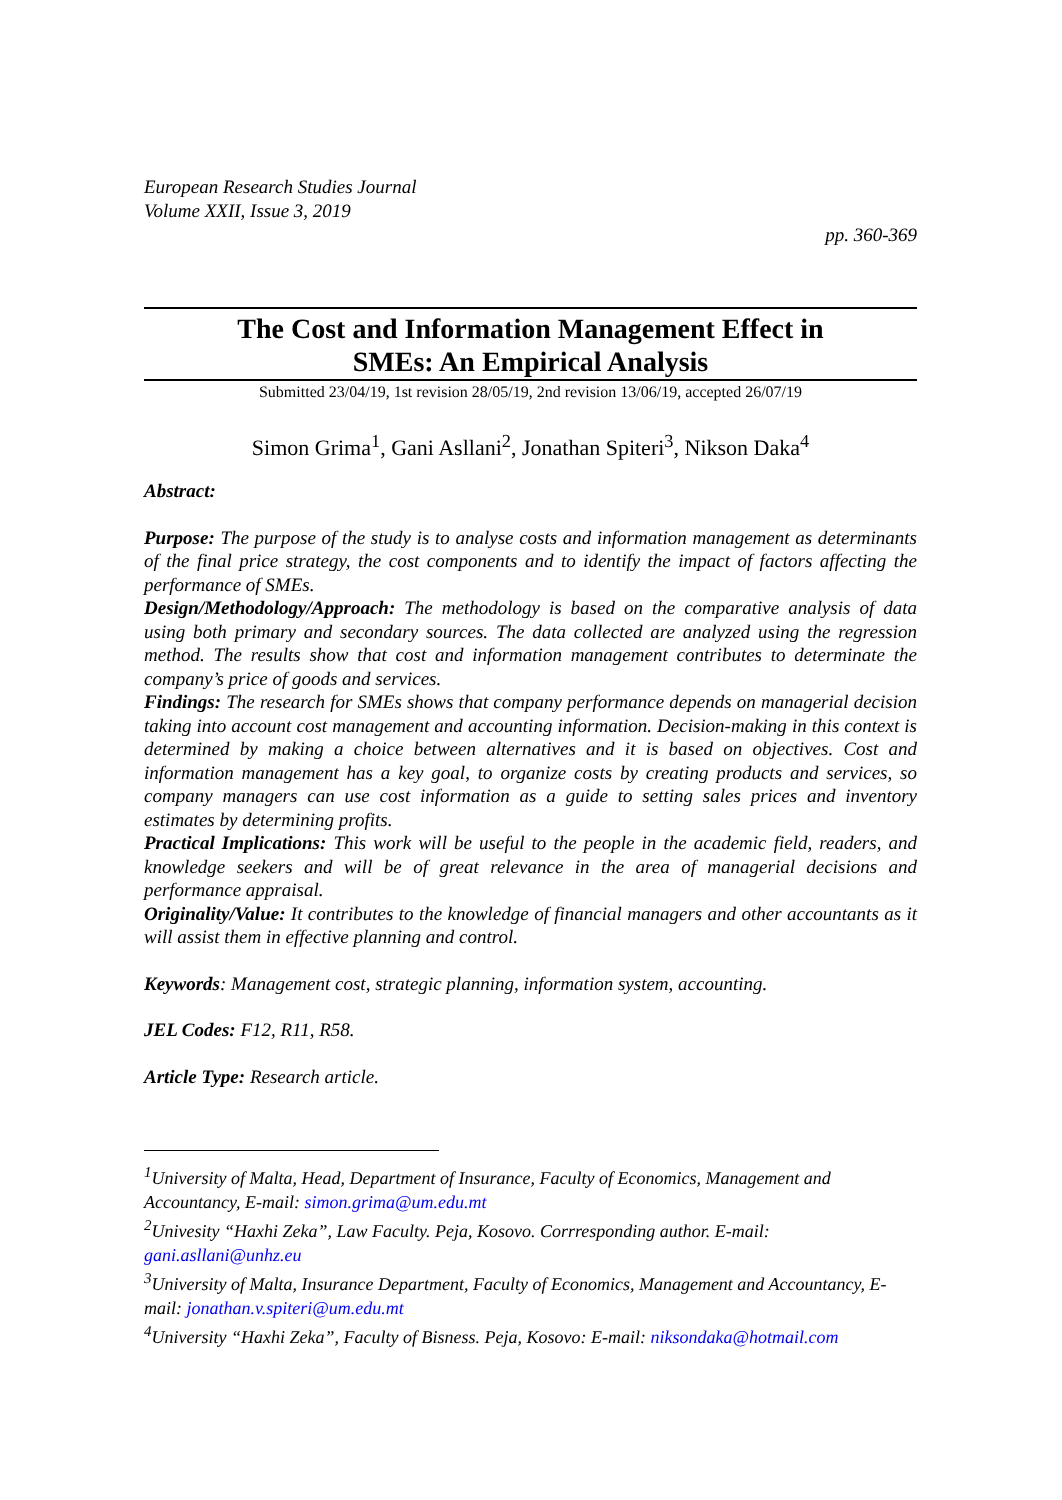European Research Studies Journal
Volume XXII, Issue 3, 2019
pp. 360-369
The Cost and Information Management Effect in
SMEs: An Empirical Analysis
Submitted 23/04/19, 1st revision 28/05/19, 2nd revision 13/06/19, accepted 26/07/19
Simon Grima<sup>1</sup>, Gani Asllani<sup>2</sup>, Jonathan Spiteri<sup>3</sup>, Nikson Daka<sup>4</sup>
Abstract:
Purpose: The purpose of the study is to analyse costs and information management as determinants of the final price strategy, the cost components and to identify the impact of factors affecting the performance of SMEs.
Design/Methodology/Approach: The methodology is based on the comparative analysis of data using both primary and secondary sources. The data collected are analyzed using the regression method. The results show that cost and information management contributes to determinate the company’s price of goods and services.
Findings: The research for SMEs shows that company performance depends on managerial decision taking into account cost management and accounting information. Decision-making in this context is determined by making a choice between alternatives and it is based on objectives. Cost and information management has a key goal, to organize costs by creating products and services, so company managers can use cost information as a guide to setting sales prices and inventory estimates by determining profits.
Practical Implications: This work will be useful to the people in the academic field, readers, and knowledge seekers and will be of great relevance in the area of managerial decisions and performance appraisal.
Originality/Value: It contributes to the knowledge of financial managers and other accountants as it will assist them in effective planning and control.
Keywords: Management cost, strategic planning, information system, accounting.
JEL Codes: F12, R11, R58.
Article Type: Research article.
<sup>1</sup> University of Malta, Head, Department of Insurance, Faculty of Economics, Management and Accountancy, E-mail: simon.grima@um.edu.mt
<sup>2</sup> Univesity “Haxhi Zeka”, Law Faculty. Peja, Kosovo. Corrresponding author. E-mail: gani.asllani@unhz.eu
<sup>3</sup> University of Malta, Insurance Department, Faculty of Economics, Management and Accountancy, E-mail: jonathan.v.spiteri@um.edu.mt
<sup>4</sup> University “Haxhi Zeka”, Faculty of Bisness. Peja, Kosovo: E-mail: niksondaka@hotmail.com